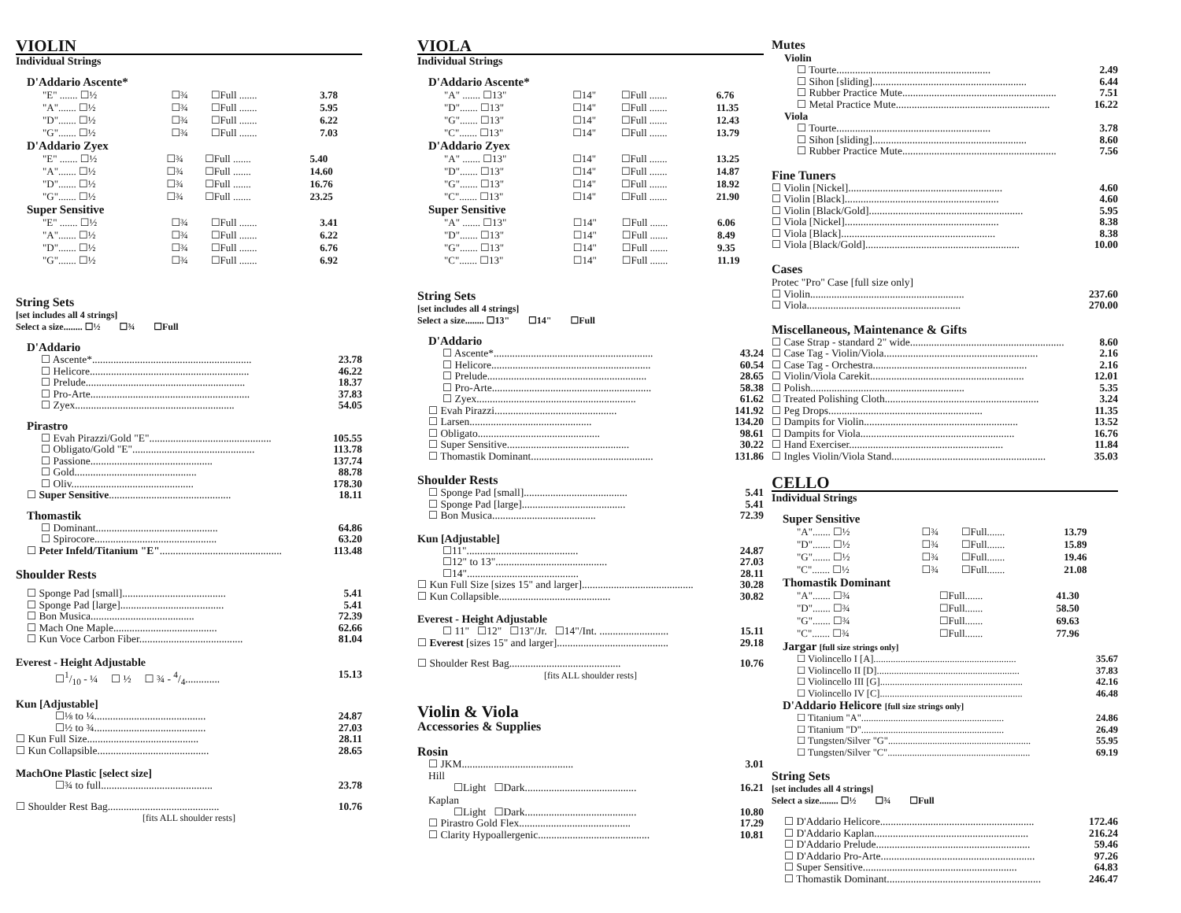VIOLIN
Individual Strings
D'Addario Ascente*
| "E" ....... ☐½ | ☐¾ | ☐Full ....... | 3.78 |
| "A"....... ☐½ | ☐¾ | ☐Full ....... | 5.95 |
| "D"....... ☐½ | ☐¾ | ☐Full ....... | 6.22 |
| "G"....... ☐½ | ☐¾ | ☐Full ....... | 7.03 |
D'Addario Zyex
| "E" ....... ☐½ | ☐¾ | ☐Full ....... | 5.40 |
| "A"....... ☐½ | ☐¾ | ☐Full ....... | 14.60 |
| "D"....... ☐½ | ☐¾ | ☐Full ....... | 16.76 |
| "G"....... ☐½ | ☐¾ | ☐Full ....... | 23.25 |
Super Sensitive
| "E" ....... ☐½ | ☐¾ | ☐Full ....... | 3.41 |
| "A"....... ☐½ | ☐¾ | ☐Full ....... | 6.22 |
| "D"....... ☐½ | ☐¾ | ☐Full ....... | 6.76 |
| "G"....... ☐½ | ☐¾ | ☐Full ....... | 6.92 |
String Sets
[set includes all 4 strings]
Select a size........ ☐½ ☐¾ ☐Full
D'Addario
☐ Ascente*............................................................ 23.78
☐ Helicore............................................................ 46.22
☐ Prelude............................................................ 18.37
☐ Pro-Arte............................................................ 37.83
☐ Zyex............................................................ 54.05
Pirastro
☐ Evah Pirazzi/Gold "E".............................................. 105.55
☐ Obligato/Gold "E".............................................. 113.78
☐ Passione.............................................. 137.74
☐ Gold.............................................. 88.78
☐ Oliv.............................................. 178.30
☐ Super Sensitive.............................................. 18.11
Thomastik
☐ Dominant.............................................. 64.86
☐ Spirocore.............................................. 63.20
☐ Peter Infeld/Titanium "E".............................................. 113.48
Shoulder Rests
☐ Sponge Pad [small]....................................... 5.41
☐ Sponge Pad [large]....................................... 5.41
☐ Bon Musica....................................... 72.39
☐ Mach One Maple....................................... 62.66
☐ Kun Voce Carbon Fiber....................................... 81.04
Everest - Height Adjustable
☐1/10 - ¼ ☐ ½ ☐ ¾ - 4/4............. 15.13
Kun [Adjustable]
☐⅛ to ¼.......................................... 24.87
☐½ to ¾.......................................... 27.03
☐ Kun Full Size.......................................... 28.11
☐ Kun Collapsible.......................................... 28.65
MachOne Plastic [select size]
☐¾ to full.......................................... 23.78
☐ Shoulder Rest Bag.......................................... 10.76
[fits ALL shoulder rests]
VIOLA
Individual Strings
D'Addario Ascente*
| "A" ....... ☐13" | ☐14" | ☐Full ....... | 6.76 |
| "D"....... ☐13" | ☐14" | ☐Full ....... | 11.35 |
| "G"....... ☐13" | ☐14" | ☐Full ....... | 12.43 |
| "C"....... ☐13" | ☐14" | ☐Full ....... | 13.79 |
D'Addario Zyex
| "A" ....... ☐13" | ☐14" | ☐Full ....... | 13.25 |
| "D"....... ☐13" | ☐14" | ☐Full ....... | 14.87 |
| "G"....... ☐13" | ☐14" | ☐Full ....... | 18.92 |
| "C"....... ☐13" | ☐14" | ☐Full ....... | 21.90 |
Super Sensitive
| "A" ....... ☐13" | ☐14" | ☐Full ....... | 6.06 |
| "D"....... ☐13" | ☐14" | ☐Full ....... | 8.49 |
| "G"....... ☐13" | ☐14" | ☐Full ....... | 9.35 |
| "C"....... ☐13" | ☐14" | ☐Full ....... | 11.19 |
String Sets
[set includes all 4 strings]
Select a size........ ☐13" ☐14" ☐Full
D'Addario
☐ Ascente*............................................................ 43.24
☐ Helicore............................................................ 60.54
☐ Prelude............................................................ 28.65
☐ Pro-Arte............................................................ 58.38
☐ Zyex............................................................ 61.62
☐ Evah Pirazzi.............................................. 141.92
☐ Larsen.............................................. 134.20
☐ Obligato.............................................. 98.61
☐ Super Sensitive.............................................. 30.22
☐ Thomastik Dominant.............................................. 131.86
Shoulder Rests
☐ Sponge Pad [small]....................................... 5.41
☐ Sponge Pad [large]....................................... 5.41
☐ Bon Musica....................................... 72.39
Kun [Adjustable]
☐11".......................................... 24.87
☐12" to 13".......................................... 27.03
☐14".......................................... 28.11
☐ Kun Full Size [sizes 15" and larger].......................................... 30.28
☐ Kun Collapsible.......................................... 30.82
Everest - Height Adjustable
☐ 11" ☐12" ☐13"/Jr. ☐14"/Int. .......................... 15.11
☐ Everest [sizes 15" and larger].......................................... 29.18
☐ Shoulder Rest Bag.......................................... 10.76
[fits ALL shoulder rests]
Violin & Viola
Accessories & Supplies
Rosin
☐ JKM.......................................... 3.01
Hill
☐Light ☐Dark.......................................... 16.21
Kaplan
☐Light ☐Dark.......................................... 10.80
☐ Pirastro Gold Flex.......................................... 17.29
☐ Clarity Hypoallergenic.......................................... 10.81
Mutes
Violin
☐ Tourte.......................................................... 2.49
☐ Sihon [sliding].......................................................... 6.44
☐ Rubber Practice Mute.......................................................... 7.51
☐ Metal Practice Mute.......................................................... 16.22
Viola
☐ Tourte.......................................................... 3.78
☐ Sihon [sliding].......................................................... 8.60
☐ Rubber Practice Mute.......................................................... 7.56
Fine Tuners
☐ Violin [Nickel].......................................................... 4.60
☐ Violin [Black].......................................................... 4.60
☐ Violin [Black/Gold].......................................................... 5.95
☐ Viola [Nickel].......................................................... 8.38
☐ Viola [Black].......................................................... 8.38
☐ Viola [Black/Gold].......................................................... 10.00
Cases
Protec "Pro" Case [full size only]
☐ Violin.......................................................... 237.60
☐ Viola.......................................................... 270.00
Miscellaneous, Maintenance & Gifts
☐ Case Strap - standard 2" wide.......................................................... 8.60
☐ Case Tag - Violin/Viola.......................................................... 2.16
☐ Case Tag - Orchestra.......................................................... 2.16
☐ Violin/Viola Carekit.......................................................... 12.01
☐ Polish.......................................................... 5.35
☐ Treated Polishing Cloth.......................................................... 3.24
☐ Peg Drops.......................................................... 11.35
☐ Dampits for Violin.......................................................... 13.52
☐ Dampits for Viola.......................................................... 16.76
☐ Hand Exerciser.......................................................... 11.84
☐ Ingles Violin/Viola Stand.......................................................... 35.03
CELLO
Individual Strings
Super Sensitive
| "A"....... ☐½ | ☐¾ | ☐Full....... | 13.79 |
| "D"....... ☐½ | ☐¾ | ☐Full....... | 15.89 |
| "G"....... ☐½ | ☐¾ | ☐Full....... | 19.46 |
| "C"....... ☐½ | ☐¾ | ☐Full....... | 21.08 |
Thomastik Dominant
| "A"....... ☐¾ | ☐Full....... | 41.30 |
| "D"....... ☐¾ | ☐Full....... | 58.50 |
| "G"....... ☐¾ | ☐Full....... | 69.63 |
| "C"....... ☐¾ | ☐Full....... | 77.96 |
Jargar [full size strings only]
☐ Violincello I [A].......................................................... 35.67
☐ Violincello II [D].......................................................... 37.83
☐ Violincello III [G].......................................................... 42.16
☐ Violincello IV [C].......................................................... 46.48
D'Addario Helicore [full size strings only]
☐ Titanium "A".......................................................... 24.86
☐ Titanium "D".......................................................... 26.49
☐ Tungsten/Silver "G".......................................................... 55.95
☐ Tungsten/Silver "C".......................................................... 69.19
String Sets
[set includes all 4 strings]
Select a size........ ☐½ ☐¾ ☐Full
☐ D'Addario Helicore.......................................................... 172.46
☐ D'Addario Kaplan.......................................................... 216.24
☐ D'Addario Prelude.......................................................... 59.46
☐ D'Addario Pro-Arte.......................................................... 97.26
☐ Super Sensitive.......................................................... 64.83
☐ Thomastik Dominant.......................................................... 246.47